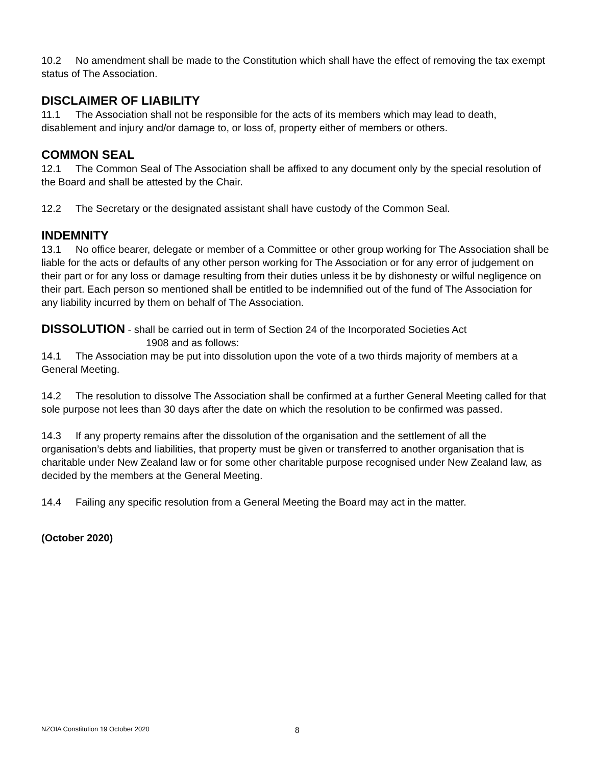10.2 No amendment shall be made to the Constitution which shall have the effect of removing the tax exempt status of The Association.
DISCLAIMER OF LIABILITY
11.1 The Association shall not be responsible for the acts of its members which may lead to death, disablement and injury and/or damage to, or loss of, property either of members or others.
COMMON SEAL
12.1 The Common Seal of The Association shall be affixed to any document only by the special resolution of the Board and shall be attested by the Chair.
12.2 The Secretary or the designated assistant shall have custody of the Common Seal.
INDEMNITY
13.1 No office bearer, delegate or member of a Committee or other group working for The Association shall be liable for the acts or defaults of any other person working for The Association or for any error of judgement on their part or for any loss or damage resulting from their duties unless it be by dishonesty or wilful negligence on their part. Each person so mentioned shall be entitled to be indemnified out of the fund of The Association for any liability incurred by them on behalf of The Association.
DISSOLUTION - shall be carried out in term of Section 24 of the Incorporated Societies Act
1908 and as follows:
14.1 The Association may be put into dissolution upon the vote of a two thirds majority of members at a General Meeting.
14.2 The resolution to dissolve The Association shall be confirmed at a further General Meeting called for that sole purpose not lees than 30 days after the date on which the resolution to be confirmed was passed.
14.3 If any property remains after the dissolution of the organisation and the settlement of all the organisation’s debts and liabilities, that property must be given or transferred to another organisation that is charitable under New Zealand law or for some other charitable purpose recognised under New Zealand law, as decided by the members at the General Meeting.
14.4 Failing any specific resolution from a General Meeting the Board may act in the matter.
(October 2020)
NZOIA Constitution 19 October 2020 8